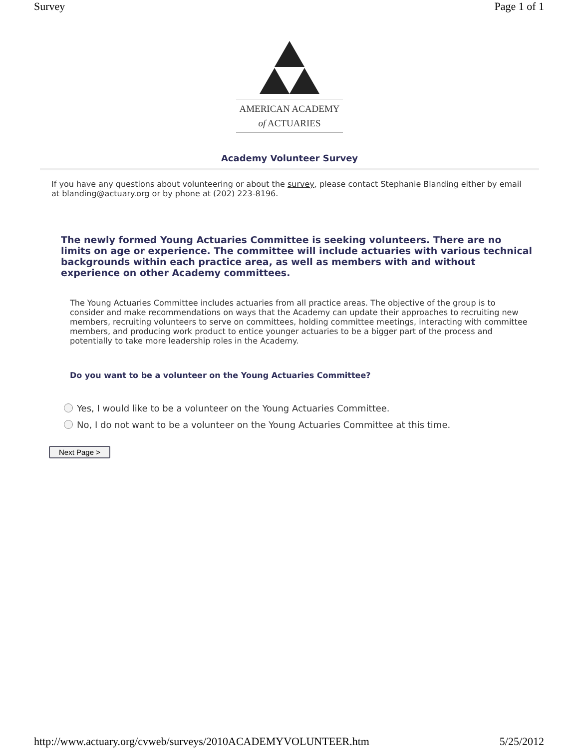Survey Page 1 of 1
AMERICAN ACADEMY
of ACTUARIES
Academy Volunteer Survey
If you have any questions about volunteering or about the survey, please contact Stephanie Blanding either by email at blanding@actuary.org or by phone at (202) 223-8196.
The newly formed Young Actuaries Committee is seeking volunteers. There are no limits on age or experience. The committee will include actuaries with various technical backgrounds within each practice area, as well as members with and without experience on other Academy committees.
The Young Actuaries Committee includes actuaries from all practice areas. The objective of the group is to consider and make recommendations on ways that the Academy can update their approaches to recruiting new members, recruiting volunteers to serve on committees, holding committee meetings, interacting with committee members, and producing work product to entice younger actuaries to be a bigger part of the process and potentially to take more leadership roles in the Academy.
Do you want to be a volunteer on the Young Actuaries Committee?
Yes, I would like to be a volunteer on the Young Actuaries Committee.
No, I do not want to be a volunteer on the Young Actuaries Committee at this time.
Next Page >
http://www.actuary.org/cvweb/surveys/2010ACADEMYVOLUNTEER.htm 5/25/2012